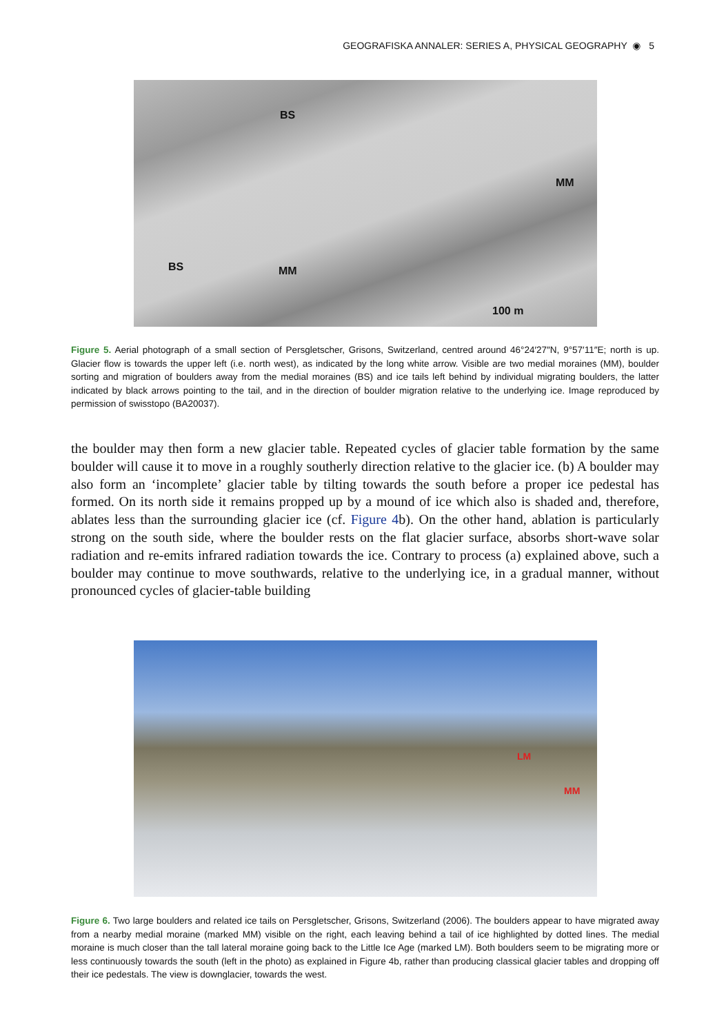GEOGRAFISKA ANNALER: SERIES A, PHYSICAL GEOGRAPHY ◉ 5
BS
MM
BS MM
100 m
Figure 5. Aerial photograph of a small section of Persgletscher, Grisons, Switzerland, centred around 46°24′27″N, 9°57′11″E; north is up. Glacier flow is towards the upper left (i.e. north west), as indicated by the long white arrow. Visible are two medial moraines (MM), boulder sorting and migration of boulders away from the medial moraines (BS) and ice tails left behind by individual migrating boulders, the latter indicated by black arrows pointing to the tail, and in the direction of boulder migration relative to the underlying ice. Image reproduced by permission of swisstopo (BA20037).
the boulder may then form a new glacier table. Repeated cycles of glacier table formation by the same boulder will cause it to move in a roughly southerly direction relative to the glacier ice. (b) A boulder may also form an ‘incomplete’ glacier table by tilting towards the south before a proper ice pedestal has formed. On its north side it remains propped up by a mound of ice which also is shaded and, therefore, ablates less than the surrounding glacier ice (cf. Figure 4b). On the other hand, ablation is particularly strong on the south side, where the boulder rests on the flat glacier surface, absorbs short-wave solar radiation and re-emits infrared radiation towards the ice. Contrary to process (a) explained above, such a boulder may continue to move southwards, relative to the underlying ice, in a gradual manner, without pronounced cycles of glacier-table building
LM
MM
Figure 6. Two large boulders and related ice tails on Persgletscher, Grisons, Switzerland (2006). The boulders appear to have migrated away from a nearby medial moraine (marked MM) visible on the right, each leaving behind a tail of ice highlighted by dotted lines. The medial moraine is much closer than the tall lateral moraine going back to the Little Ice Age (marked LM). Both boulders seem to be migrating more or less continuously towards the south (left in the photo) as explained in Figure 4b, rather than producing classical glacier tables and dropping off their ice pedestals. The view is downglacier, towards the west.